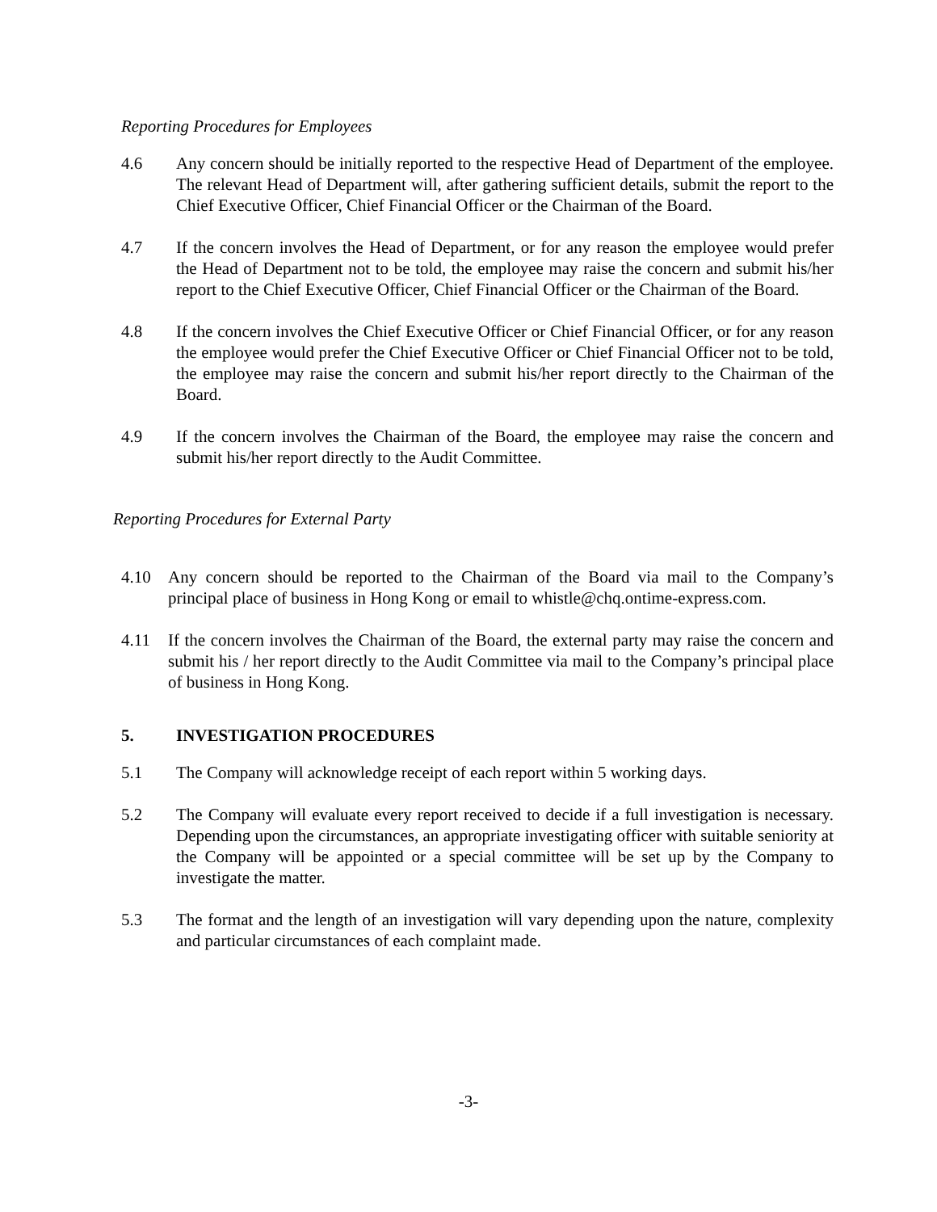Reporting Procedures for Employees
4.6 Any concern should be initially reported to the respective Head of Department of the employee. The relevant Head of Department will, after gathering sufficient details, submit the report to the Chief Executive Officer, Chief Financial Officer or the Chairman of the Board.
4.7 If the concern involves the Head of Department, or for any reason the employee would prefer the Head of Department not to be told, the employee may raise the concern and submit his/her report to the Chief Executive Officer, Chief Financial Officer or the Chairman of the Board.
4.8 If the concern involves the Chief Executive Officer or Chief Financial Officer, or for any reason the employee would prefer the Chief Executive Officer or Chief Financial Officer not to be told, the employee may raise the concern and submit his/her report directly to the Chairman of the Board.
4.9 If the concern involves the Chairman of the Board, the employee may raise the concern and submit his/her report directly to the Audit Committee.
Reporting Procedures for External Party
4.10 Any concern should be reported to the Chairman of the Board via mail to the Company’s principal place of business in Hong Kong or email to whistle@chq.ontime-express.com.
4.11 If the concern involves the Chairman of the Board, the external party may raise the concern and submit his / her report directly to the Audit Committee via mail to the Company’s principal place of business in Hong Kong.
5. INVESTIGATION PROCEDURES
5.1 The Company will acknowledge receipt of each report within 5 working days.
5.2 The Company will evaluate every report received to decide if a full investigation is necessary. Depending upon the circumstances, an appropriate investigating officer with suitable seniority at the Company will be appointed or a special committee will be set up by the Company to investigate the matter.
5.3 The format and the length of an investigation will vary depending upon the nature, complexity and particular circumstances of each complaint made.
-3-